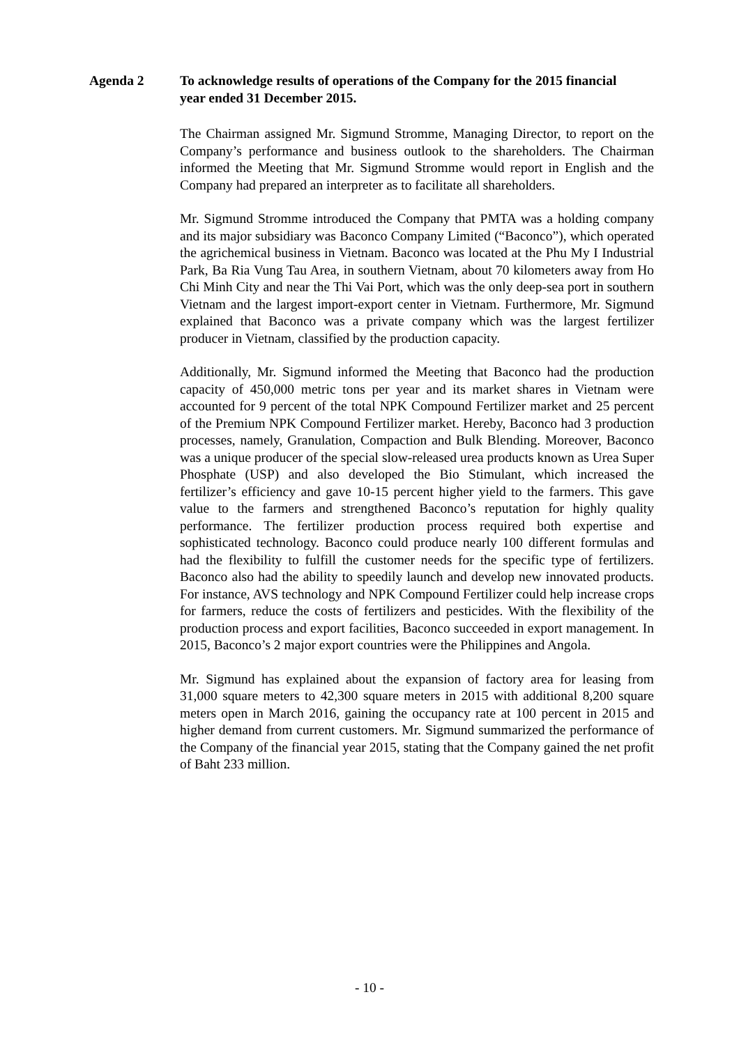Agenda 2 To acknowledge results of operations of the Company for the 2015 financial year ended 31 December 2015.
The Chairman assigned Mr. Sigmund Stromme, Managing Director, to report on the Company’s performance and business outlook to the shareholders. The Chairman informed the Meeting that Mr. Sigmund Stromme would report in English and the Company had prepared an interpreter as to facilitate all shareholders.
Mr. Sigmund Stromme introduced the Company that PMTA was a holding company and its major subsidiary was Baconco Company Limited (“Baconco”), which operated the agrichemical business in Vietnam. Baconco was located at the Phu My I Industrial Park, Ba Ria Vung Tau Area, in southern Vietnam, about 70 kilometers away from Ho Chi Minh City and near the Thi Vai Port, which was the only deep-sea port in southern Vietnam and the largest import-export center in Vietnam. Furthermore, Mr. Sigmund explained that Baconco was a private company which was the largest fertilizer producer in Vietnam, classified by the production capacity.
Additionally, Mr. Sigmund informed the Meeting that Baconco had the production capacity of 450,000 metric tons per year and its market shares in Vietnam were accounted for 9 percent of the total NPK Compound Fertilizer market and 25 percent of the Premium NPK Compound Fertilizer market. Hereby, Baconco had 3 production processes, namely, Granulation, Compaction and Bulk Blending. Moreover, Baconco was a unique producer of the special slow-released urea products known as Urea Super Phosphate (USP) and also developed the Bio Stimulant, which increased the fertilizer’s efficiency and gave 10-15 percent higher yield to the farmers. This gave value to the farmers and strengthened Baconco’s reputation for highly quality performance. The fertilizer production process required both expertise and sophisticated technology. Baconco could produce nearly 100 different formulas and had the flexibility to fulfill the customer needs for the specific type of fertilizers. Baconco also had the ability to speedily launch and develop new innovated products. For instance, AVS technology and NPK Compound Fertilizer could help increase crops for farmers, reduce the costs of fertilizers and pesticides. With the flexibility of the production process and export facilities, Baconco succeeded in export management. In 2015, Baconco’s 2 major export countries were the Philippines and Angola.
Mr. Sigmund has explained about the expansion of factory area for leasing from 31,000 square meters to 42,300 square meters in 2015 with additional 8,200 square meters open in March 2016, gaining the occupancy rate at 100 percent in 2015 and higher demand from current customers. Mr. Sigmund summarized the performance of the Company of the financial year 2015, stating that the Company gained the net profit of Baht 233 million.
- 10 -